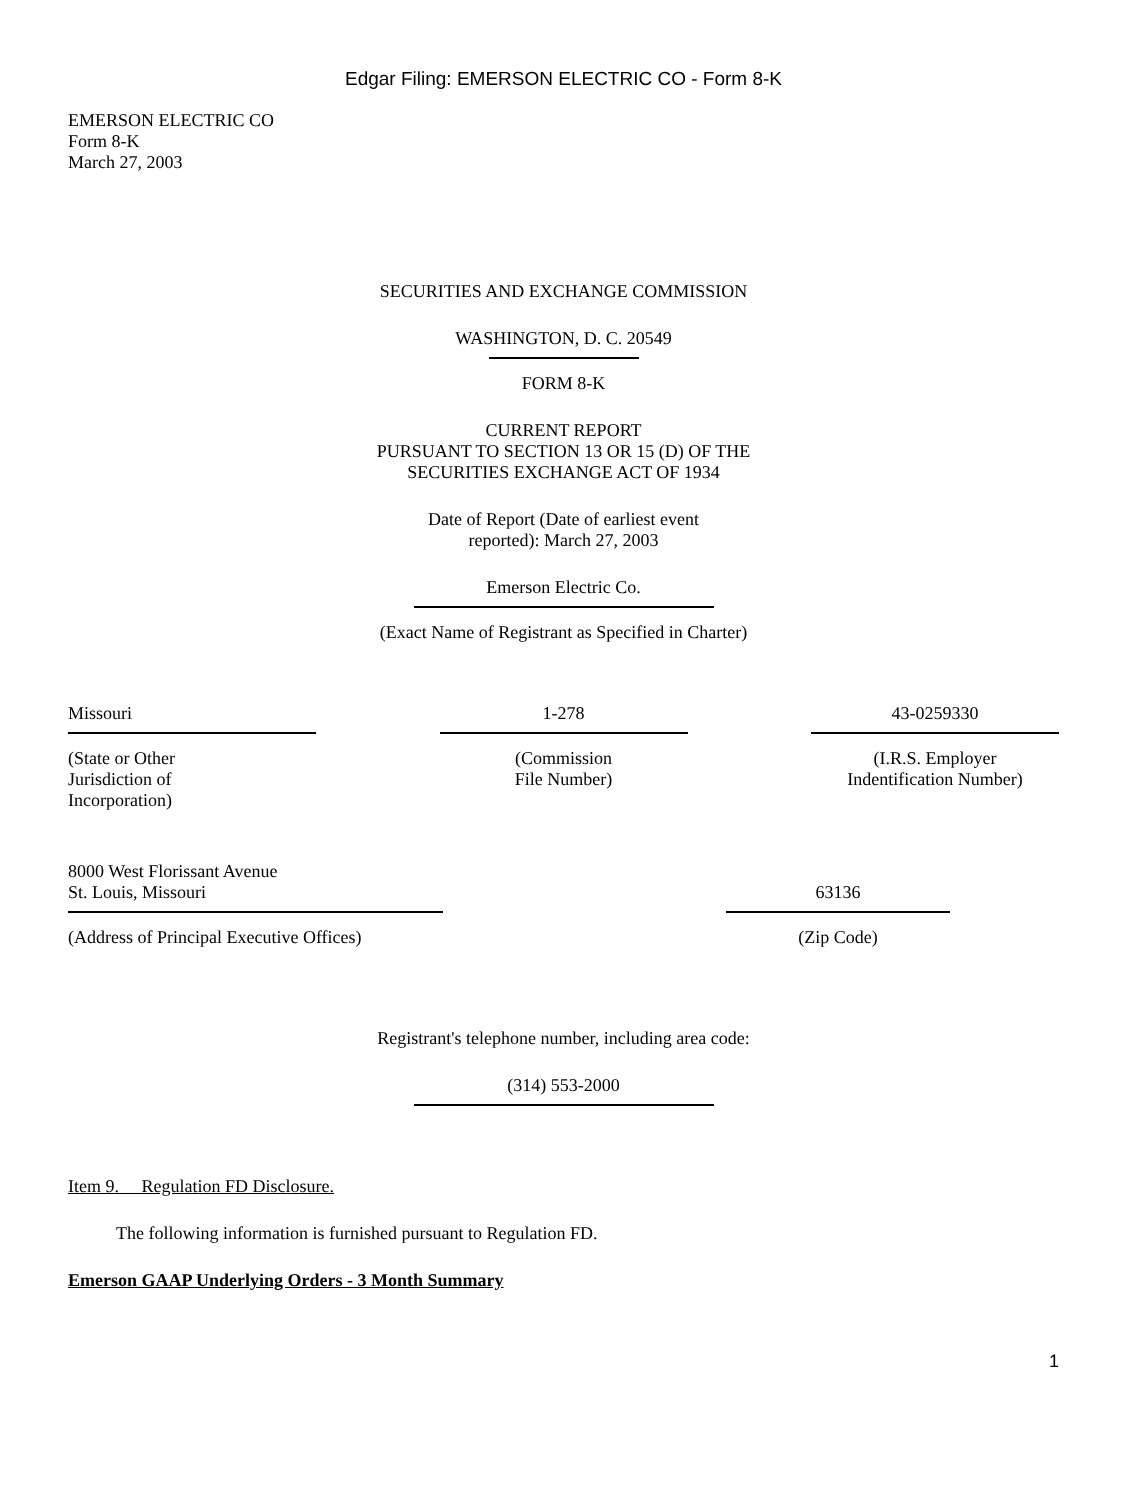Edgar Filing: EMERSON ELECTRIC CO - Form 8-K
EMERSON ELECTRIC CO
Form 8-K
March 27, 2003
SECURITIES AND EXCHANGE COMMISSION
WASHINGTON, D. C. 20549
FORM 8-K
CURRENT REPORT
PURSUANT TO SECTION 13 OR 15 (D) OF THE
SECURITIES EXCHANGE ACT OF 1934
Date of Report (Date of earliest event
reported): March 27, 2003
Emerson Electric Co.
(Exact Name of Registrant as Specified in Charter)
Missouri
(State or Other
Jurisdiction of
Incorporation)
1-278
(Commission
File Number)
43-0259330
(I.R.S. Employer
Indentification Number)
8000 West Florissant Avenue
St. Louis, Missouri
(Address of Principal Executive Offices)
63136
(Zip Code)
Registrant's telephone number, including area code:
(314) 553-2000
Item 9. Regulation FD Disclosure.
The following information is furnished pursuant to Regulation FD.
Emerson GAAP Underlying Orders - 3 Month Summary
1